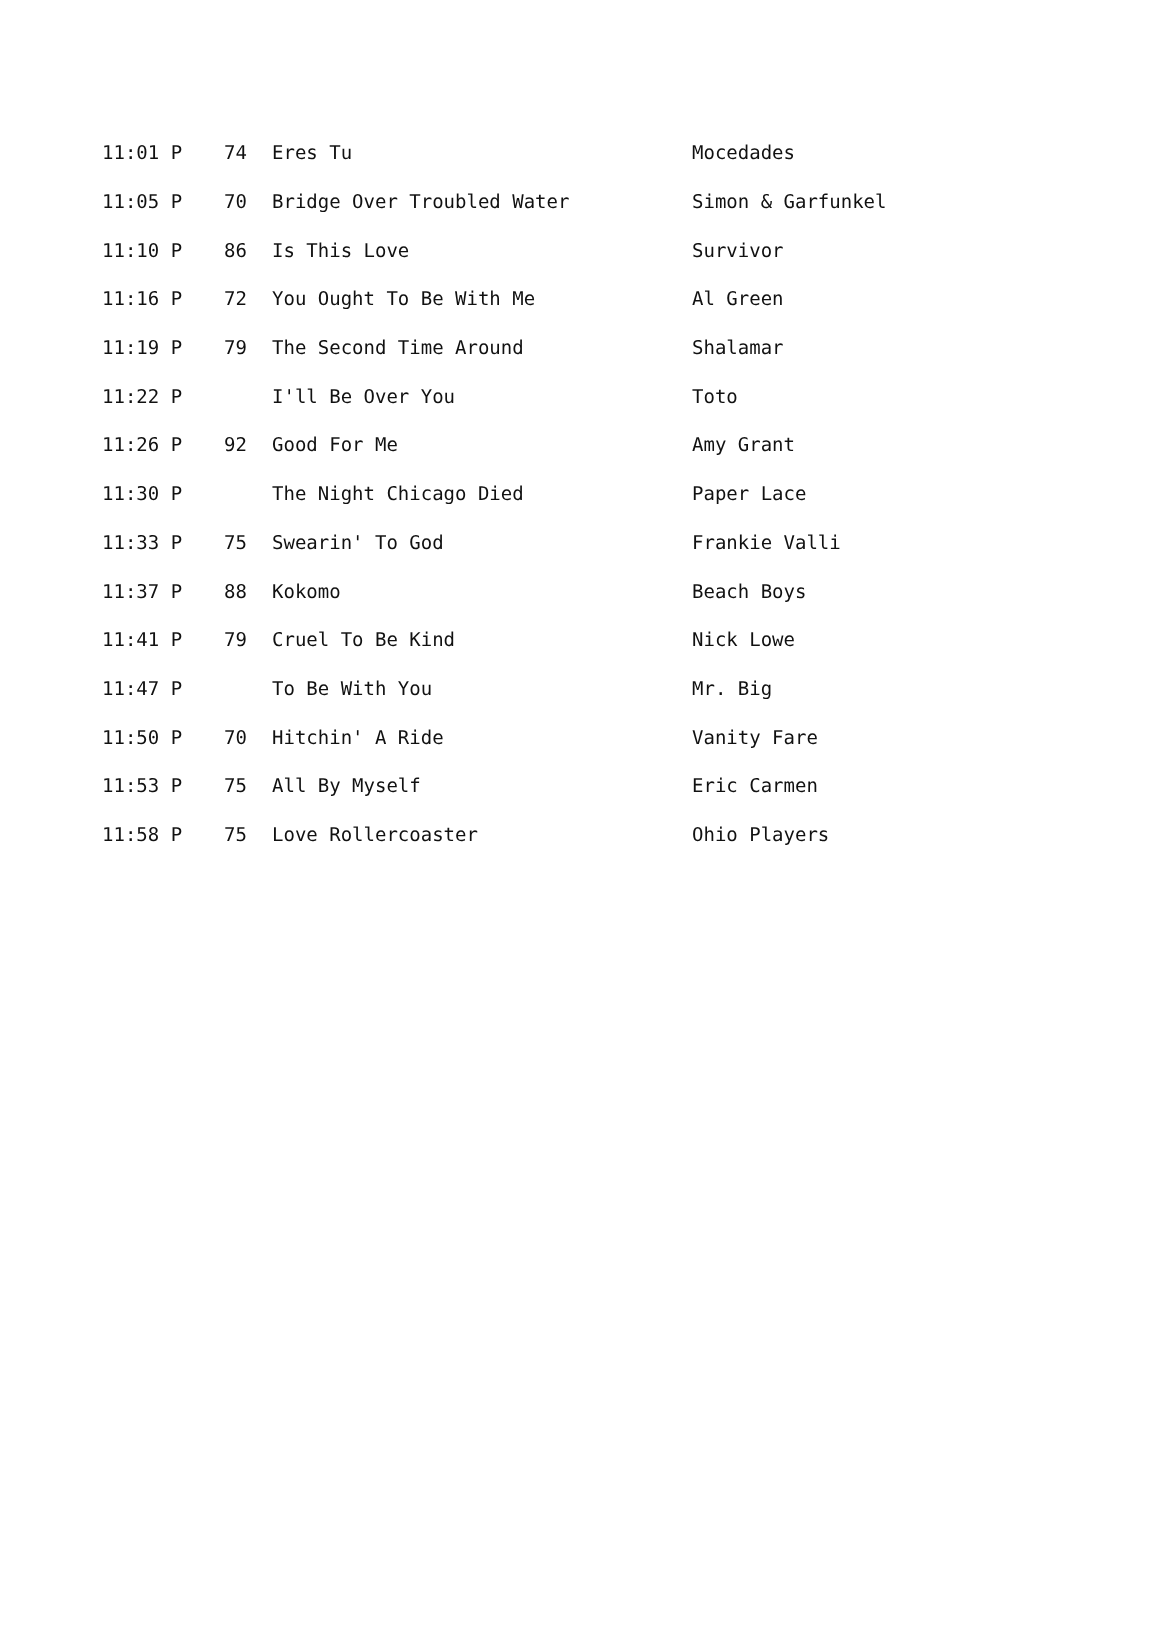| 11:01 P | 74 | Eres Tu | Mocedades |
| 11:05 P | 70 | Bridge Over Troubled Water | Simon & Garfunkel |
| 11:10 P | 86 | Is This Love | Survivor |
| 11:16 P | 72 | You Ought To Be With Me | Al Green |
| 11:19 P | 79 | The Second Time Around | Shalamar |
| 11:22 P | | I'll Be Over You | Toto |
| 11:26 P | 92 | Good For Me | Amy Grant |
| 11:30 P | | The Night Chicago Died | Paper Lace |
| 11:33 P | 75 | Swearin' To God | Frankie Valli |
| 11:37 P | 88 | Kokomo | Beach Boys |
| 11:41 P | 79 | Cruel To Be Kind | Nick Lowe |
| 11:47 P | | To Be With You | Mr. Big |
| 11:50 P | 70 | Hitchin' A Ride | Vanity Fare |
| 11:53 P | 75 | All By Myself | Eric Carmen |
| 11:58 P | 75 | Love Rollercoaster | Ohio Players |